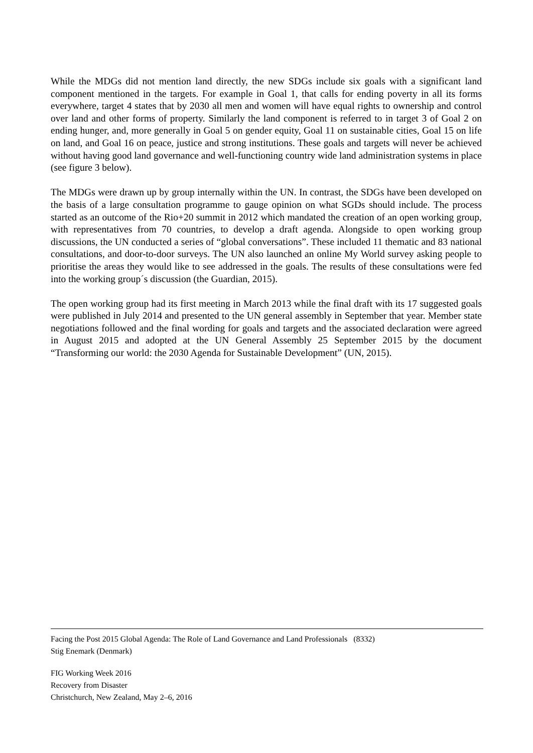While the MDGs did not mention land directly, the new SDGs include six goals with a significant land component mentioned in the targets. For example in Goal 1, that calls for ending poverty in all its forms everywhere, target 4 states that by 2030 all men and women will have equal rights to ownership and control over land and other forms of property. Similarly the land component is referred to in target 3 of Goal 2 on ending hunger, and, more generally in Goal 5 on gender equity, Goal 11 on sustainable cities, Goal 15 on life on land, and Goal 16 on peace, justice and strong institutions. These goals and targets will never be achieved without having good land governance and well-functioning country wide land administration systems in place (see figure 3 below).
The MDGs were drawn up by group internally within the UN. In contrast, the SDGs have been developed on the basis of a large consultation programme to gauge opinion on what SGDs should include. The process started as an outcome of the Rio+20 summit in 2012 which mandated the creation of an open working group, with representatives from 70 countries, to develop a draft agenda. Alongside to open working group discussions, the UN conducted a series of “global conversations”. These included 11 thematic and 83 national consultations, and door-to-door surveys. The UN also launched an online My World survey asking people to prioritise the areas they would like to see addressed in the goals. The results of these consultations were fed into the working group´s discussion (the Guardian, 2015).
The open working group had its first meeting in March 2013 while the final draft with its 17 suggested goals were published in July 2014 and presented to the UN general assembly in September that year. Member state negotiations followed and the final wording for goals and targets and the associated declaration were agreed in August 2015 and adopted at the UN General Assembly 25 September 2015 by the document “Transforming our world: the 2030 Agenda for Sustainable Development” (UN, 2015).
Facing the Post 2015 Global Agenda: The Role of Land Governance and Land Professionals (8332)
Stig Enemark (Denmark)
FIG Working Week 2016
Recovery from Disaster
Christchurch, New Zealand, May 2–6, 2016